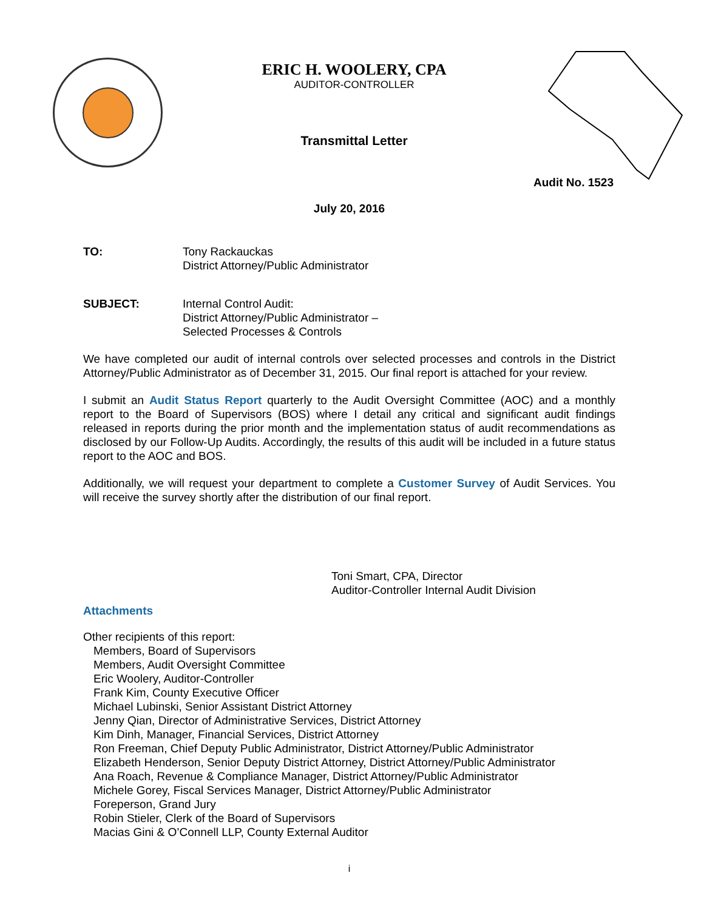ERIC H. WOOLERY, CPA
AUDITOR-CONTROLLER
Transmittal Letter
Audit No. 1523
July 20, 2016
TO: Tony Rackauckas
District Attorney/Public Administrator
SUBJECT: Internal Control Audit:
District Attorney/Public Administrator –
Selected Processes & Controls
We have completed our audit of internal controls over selected processes and controls in the District Attorney/Public Administrator as of December 31, 2015. Our final report is attached for your review.
I submit an Audit Status Report quarterly to the Audit Oversight Committee (AOC) and a monthly report to the Board of Supervisors (BOS) where I detail any critical and significant audit findings released in reports during the prior month and the implementation status of audit recommendations as disclosed by our Follow-Up Audits. Accordingly, the results of this audit will be included in a future status report to the AOC and BOS.
Additionally, we will request your department to complete a Customer Survey of Audit Services. You will receive the survey shortly after the distribution of our final report.
Toni Smart, CPA, Director
Auditor-Controller Internal Audit Division
Attachments
Other recipients of this report:
Members, Board of Supervisors
Members, Audit Oversight Committee
Eric Woolery, Auditor-Controller
Frank Kim, County Executive Officer
Michael Lubinski, Senior Assistant District Attorney
Jenny Qian, Director of Administrative Services, District Attorney
Kim Dinh, Manager, Financial Services, District Attorney
Ron Freeman, Chief Deputy Public Administrator, District Attorney/Public Administrator
Elizabeth Henderson, Senior Deputy District Attorney, District Attorney/Public Administrator
Ana Roach, Revenue & Compliance Manager, District Attorney/Public Administrator
Michele Gorey, Fiscal Services Manager, District Attorney/Public Administrator
Foreperson, Grand Jury
Robin Stieler, Clerk of the Board of Supervisors
Macias Gini & O’Connell LLP, County External Auditor
i